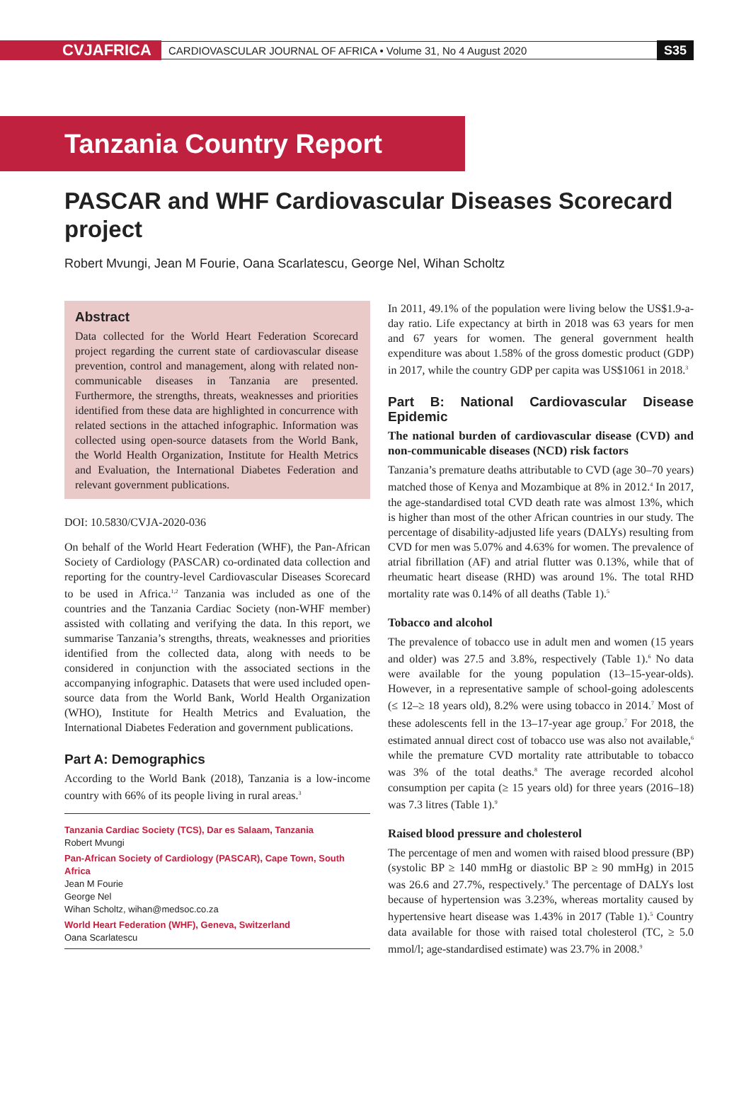CVJAFRICA
CARDIOVASCULAR JOURNAL OF AFRICA • Volume 31, No 4 August 2020
S35
Tanzania Country Report
PASCAR and WHF Cardiovascular Diseases Scorecard project
Robert Mvungi, Jean M Fourie, Oana Scarlatescu, George Nel, Wihan Scholtz
Abstract
Data collected for the World Heart Federation Scorecard project regarding the current state of cardiovascular disease prevention, control and management, along with related non-communicable diseases in Tanzania are presented. Furthermore, the strengths, threats, weaknesses and priorities identified from these data are highlighted in concurrence with related sections in the attached infographic. Information was collected using open-source datasets from the World Bank, the World Health Organization, Institute for Health Metrics and Evaluation, the International Diabetes Federation and relevant government publications.
DOI: 10.5830/CVJA-2020-036
On behalf of the World Heart Federation (WHF), the Pan-African Society of Cardiology (PASCAR) co-ordinated data collection and reporting for the country-level Cardiovascular Diseases Scorecard to be used in Africa.<sup>1,2</sup> Tanzania was included as one of the countries and the Tanzania Cardiac Society (non-WHF member) assisted with collating and verifying the data. In this report, we summarise Tanzania’s strengths, threats, weaknesses and priorities identified from the collected data, along with needs to be considered in conjunction with the associated sections in the accompanying infographic. Datasets that were used included open-source data from the World Bank, World Health Organization (WHO), Institute for Health Metrics and Evaluation, the International Diabetes Federation and government publications.
Part A: Demographics
According to the World Bank (2018), Tanzania is a low-income country with 66% of its people living in rural areas.<sup>3</sup>
Tanzania Cardiac Society (TCS), Dar es Salaam, Tanzania
Robert Mvungi
Pan-African Society of Cardiology (PASCAR), Cape Town, South Africa
Jean M Fourie
George Nel
Wihan Scholtz, wihan@medsoc.co.za
World Heart Federation (WHF), Geneva, Switzerland
Oana Scarlatescu
In 2011, 49.1% of the population were living below the US$1.9-a-day ratio. Life expectancy at birth in 2018 was 63 years for men and 67 years for women. The general government health expenditure was about 1.58% of the gross domestic product (GDP) in 2017, while the country GDP per capita was US$1061 in 2018.<sup>3</sup>
Part B: National Cardiovascular Disease Epidemic
The national burden of cardiovascular disease (CVD) and non-communicable diseases (NCD) risk factors
Tanzania’s premature deaths attributable to CVD (age 30–70 years) matched those of Kenya and Mozambique at 8% in 2012.<sup>4</sup> In 2017, the age-standardised total CVD death rate was almost 13%, which is higher than most of the other African countries in our study. The percentage of disability-adjusted life years (DALYs) resulting from CVD for men was 5.07% and 4.63% for women. The prevalence of atrial fibrillation (AF) and atrial flutter was 0.13%, while that of rheumatic heart disease (RHD) was around 1%. The total RHD mortality rate was 0.14% of all deaths (Table 1).<sup>5</sup>
Tobacco and alcohol
The prevalence of tobacco use in adult men and women (15 years and older) was 27.5 and 3.8%, respectively (Table 1).<sup>6</sup> No data were available for the young population (13–15-year-olds). However, in a representative sample of school-going adolescents (≤ 12–≥ 18 years old), 8.2% were using tobacco in 2014.<sup>7</sup> Most of these adolescents fell in the 13–17-year age group.<sup>7</sup> For 2018, the estimated annual direct cost of tobacco use was also not available,<sup>6</sup> while the premature CVD mortality rate attributable to tobacco was 3% of the total deaths.<sup>8</sup> The average recorded alcohol consumption per capita (≥ 15 years old) for three years (2016–18) was 7.3 litres (Table 1).<sup>9</sup>
Raised blood pressure and cholesterol
The percentage of men and women with raised blood pressure (BP) (systolic BP ≥ 140 mmHg or diastolic BP ≥ 90 mmHg) in 2015 was 26.6 and 27.7%, respectively.<sup>9</sup> The percentage of DALYs lost because of hypertension was 3.23%, whereas mortality caused by hypertensive heart disease was 1.43% in 2017 (Table 1).<sup>5</sup> Country data available for those with raised total cholesterol (TC, ≥ 5.0 mmol/l; age-standardised estimate) was 23.7% in 2008.<sup>9</sup>